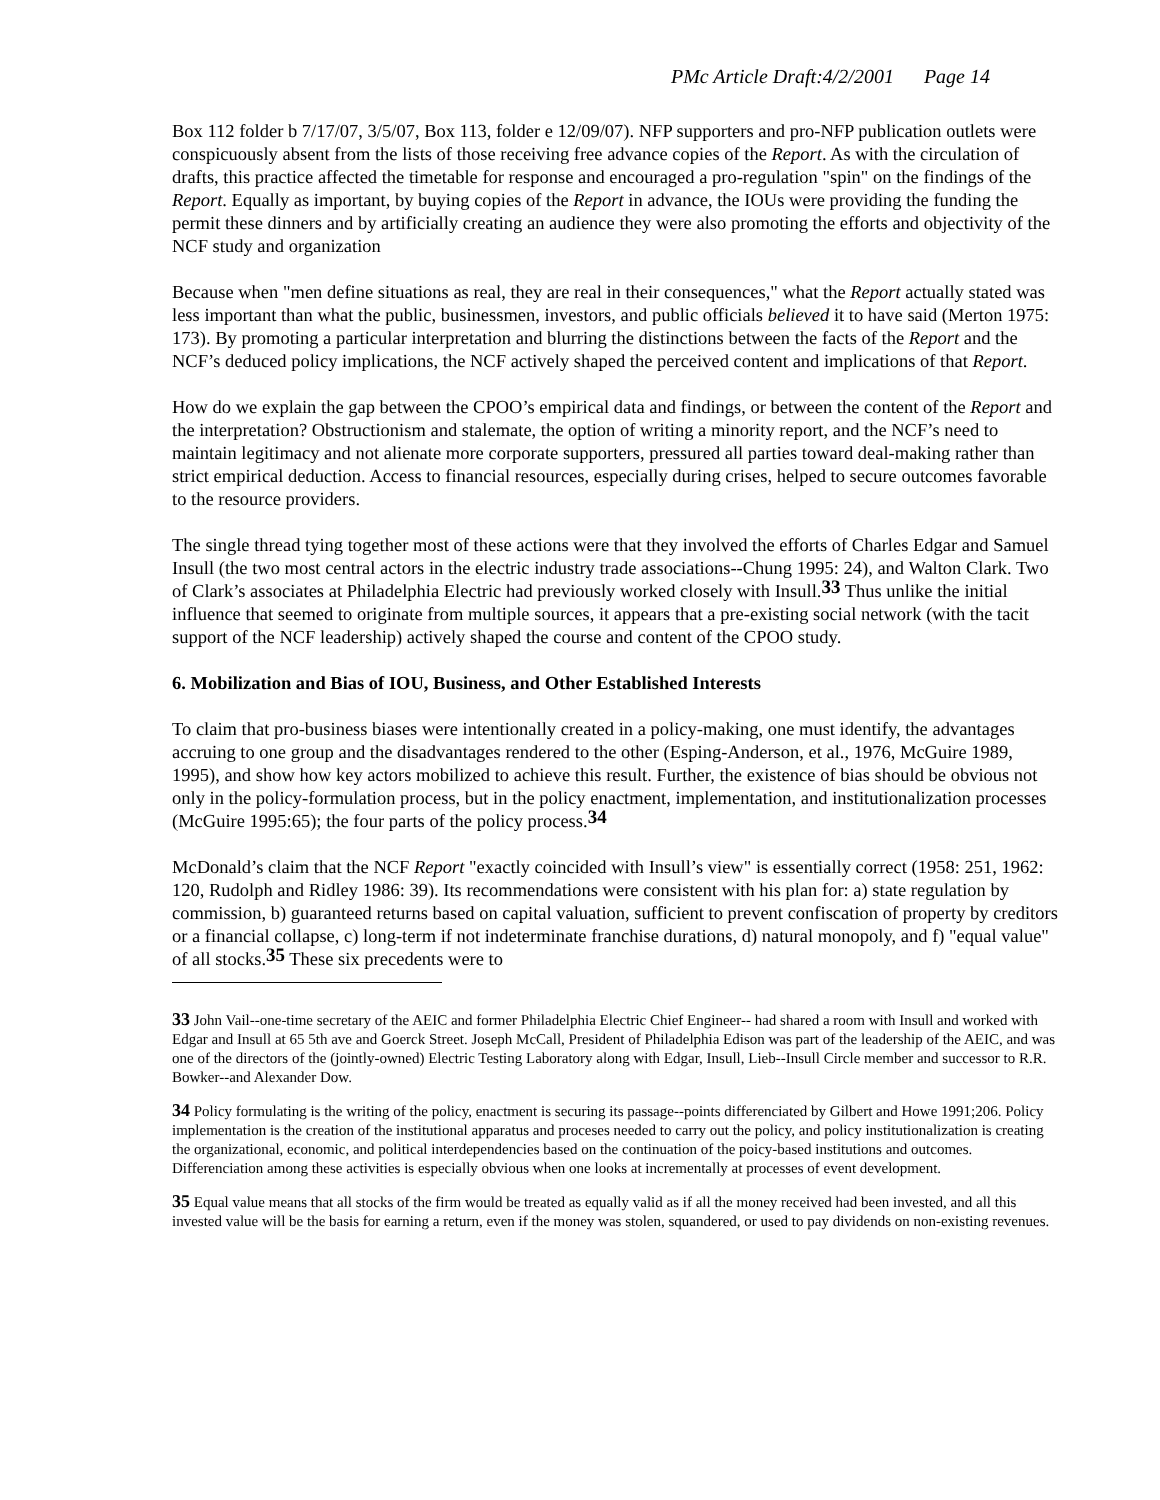PMc Article Draft:4/2/2001 Page 14
Box 112 folder b 7/17/07, 3/5/07, Box 113, folder e 12/09/07). NFP supporters and pro-NFP publication outlets were conspicuously absent from the lists of those receiving free advance copies of the Report. As with the circulation of drafts, this practice affected the timetable for response and encouraged a pro-regulation "spin" on the findings of the Report. Equally as important, by buying copies of the Report in advance, the IOUs were providing the funding the permit these dinners and by artificially creating an audience they were also promoting the efforts and objectivity of the NCF study and organization
Because when "men define situations as real, they are real in their consequences," what the Report actually stated was less important than what the public, businessmen, investors, and public officials believed it to have said (Merton 1975: 173). By promoting a particular interpretation and blurring the distinctions between the facts of the Report and the NCF’s deduced policy implications, the NCF actively shaped the perceived content and implications of that Report.
How do we explain the gap between the CPOO’s empirical data and findings, or between the content of the Report and the interpretation? Obstructionism and stalemate, the option of writing a minority report, and the NCF’s need to maintain legitimacy and not alienate more corporate supporters, pressured all parties toward deal-making rather than strict empirical deduction. Access to financial resources, especially during crises, helped to secure outcomes favorable to the resource providers.
The single thread tying together most of these actions were that they involved the efforts of Charles Edgar and Samuel Insull (the two most central actors in the electric industry trade associations--Chung 1995: 24), and Walton Clark. Two of Clark’s associates at Philadelphia Electric had previously worked closely with Insull.<sup>33</sup> Thus unlike the initial influence that seemed to originate from multiple sources, it appears that a pre-existing social network (with the tacit support of the NCF leadership) actively shaped the course and content of the CPOO study.
6. Mobilization and Bias of IOU, Business, and Other Established Interests
To claim that pro-business biases were intentionally created in a policy-making, one must identify, the advantages accruing to one group and the disadvantages rendered to the other (Esping-Anderson, et al., 1976, McGuire 1989, 1995), and show how key actors mobilized to achieve this result. Further, the existence of bias should be obvious not only in the policy-formulation process, but in the policy enactment, implementation, and institutionalization processes (McGuire 1995:65); the four parts of the policy process.<sup>34</sup>
McDonald’s claim that the NCF Report "exactly coincided with Insull’s view" is essentially correct (1958: 251, 1962: 120, Rudolph and Ridley 1986: 39). Its recommendations were consistent with his plan for: a) state regulation by commission, b) guaranteed returns based on capital valuation, sufficient to prevent confiscation of property by creditors or a financial collapse, c) long-term if not indeterminate franchise durations, d) natural monopoly, and f) "equal value" of all stocks.<sup>35</sup> These six precedents were to
33 John Vail--one-time secretary of the AEIC and former Philadelphia Electric Chief Engineer-- had shared a room with Insull and worked with Edgar and Insull at 65 5th ave and Goerck Street. Joseph McCall, President of Philadelphia Edison was part of the leadership of the AEIC, and was one of the directors of the (jointly-owned) Electric Testing Laboratory along with Edgar, Insull, Lieb--Insull Circle member and successor to R.R. Bowker--and Alexander Dow.
34 Policy formulating is the writing of the policy, enactment is securing its passage--points differenciated by Gilbert and Howe 1991;206. Policy implementation is the creation of the institutional apparatus and proceses needed to carry out the policy, and policy institutionalization is creating the organizational, economic, and political interdependencies based on the continuation of the poicy-based institutions and outcomes. Differenciation among these activities is especially obvious when one looks at incrementally at processes of event development.
35 Equal value means that all stocks of the firm would be treated as equally valid as if all the money received had been invested, and all this invested value will be the basis for earning a return, even if the money was stolen, squandered, or used to pay dividends on non-existing revenues.